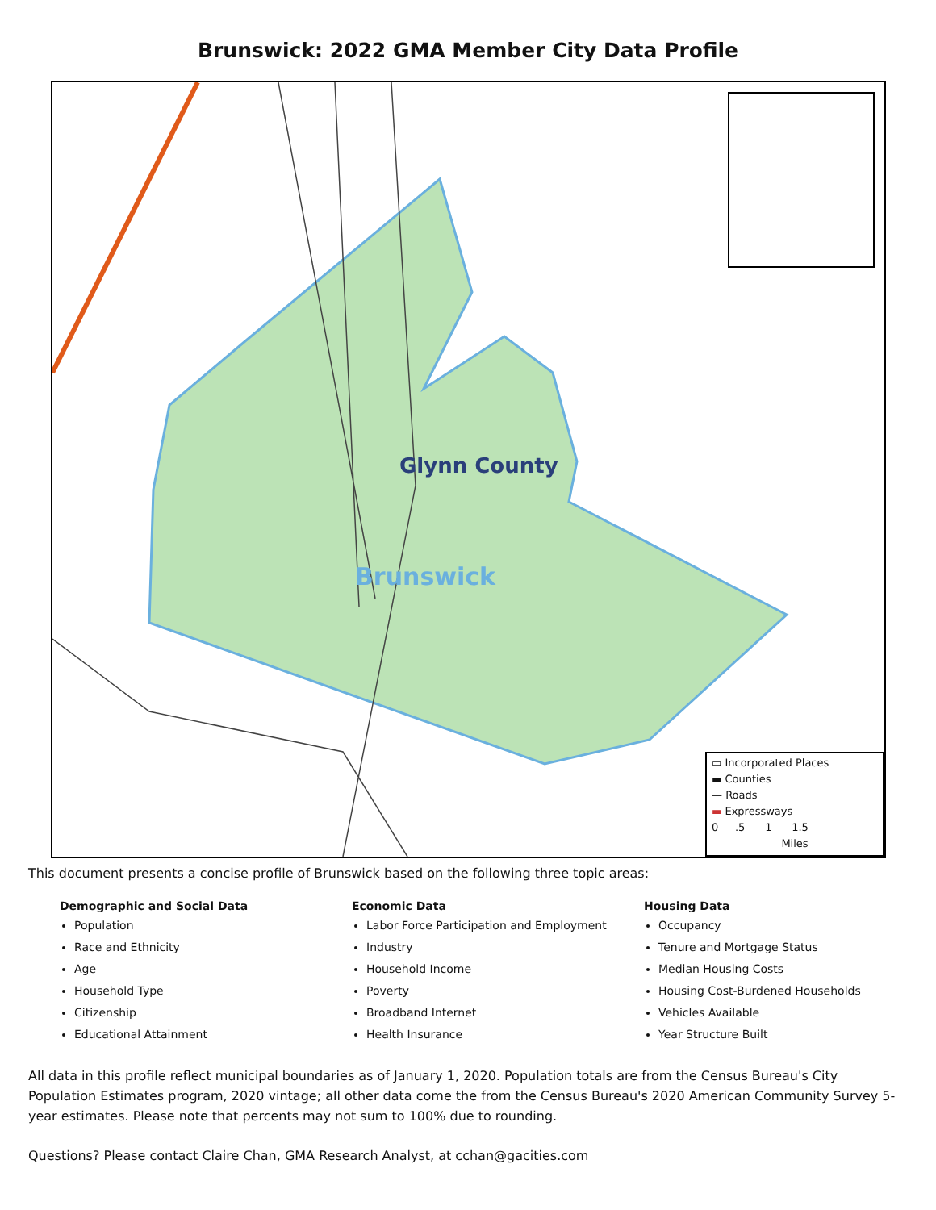Brunswick: 2022 GMA Member City Data Profile
Glynn County
Brunswick
▭ Incorporated Places
▬ Counties
— Roads
▬ Expressways
0 .5 1 1.5
Miles
This document presents a concise profile of Brunswick based on the following three topic areas:
Demographic and Social Data
Population
Race and Ethnicity
Age
Household Type
Citizenship
Educational Attainment
Economic Data
Labor Force Participation and Employment
Industry
Household Income
Poverty
Broadband Internet
Health Insurance
Housing Data
Occupancy
Tenure and Mortgage Status
Median Housing Costs
Housing Cost-Burdened Households
Vehicles Available
Year Structure Built
All data in this profile reflect municipal boundaries as of January 1, 2020. Population totals are from the Census Bureau's City Population Estimates program, 2020 vintage; all other data come the from the Census Bureau's 2020 American Community Survey 5-year estimates. Please note that percents may not sum to 100% due to rounding.
Questions? Please contact Claire Chan, GMA Research Analyst, at cchan@gacities.com